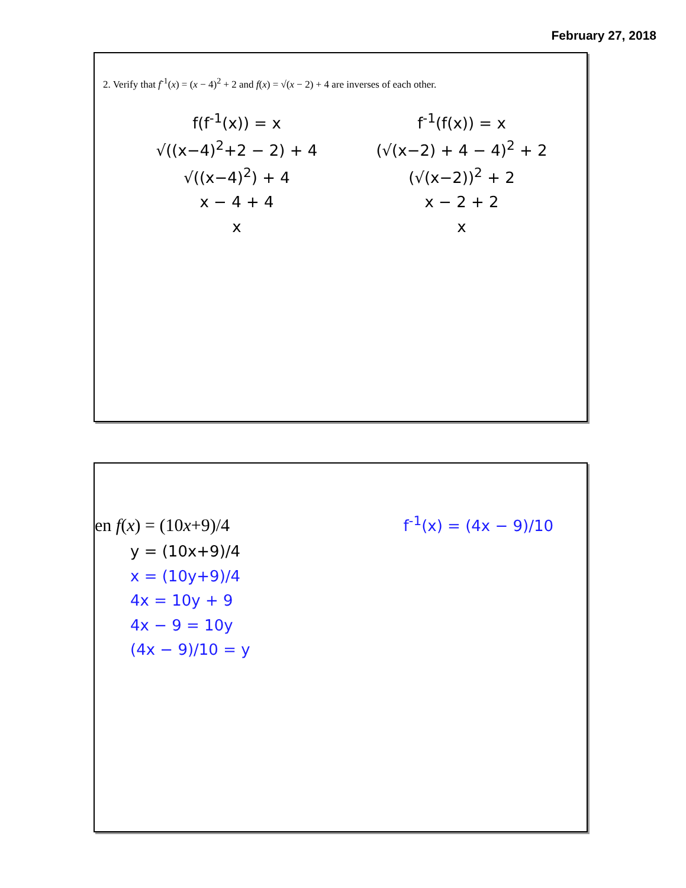February 27, 2018
2. Verify that f<sup>-1</sup>(x) = (x − 4)<sup>2</sup> + 2 and f(x) = √(x − 2) + 4 are inverses of each other.
f(f<sup>-1</sup>(x)) = x
√((x−4)<sup>2</sup>+2 − 2) + 4
√((x−4)<sup>2</sup>) + 4
x − 4 + 4
x
f<sup>-1</sup>(f(x)) = x
(√(x−2) + 4 − 4)<sup>2</sup> + 2
(√(x−2))<sup>2</sup> + 2
x − 2 + 2
x
en f(x) = (10x+9)/4
y = (10x+9)/4
x = (10y+9)/4
4x = 10y + 9
4x − 9 = 10y
(4x − 9)/10 = y
f<sup>-1</sup>(x) = (4x − 9)/10